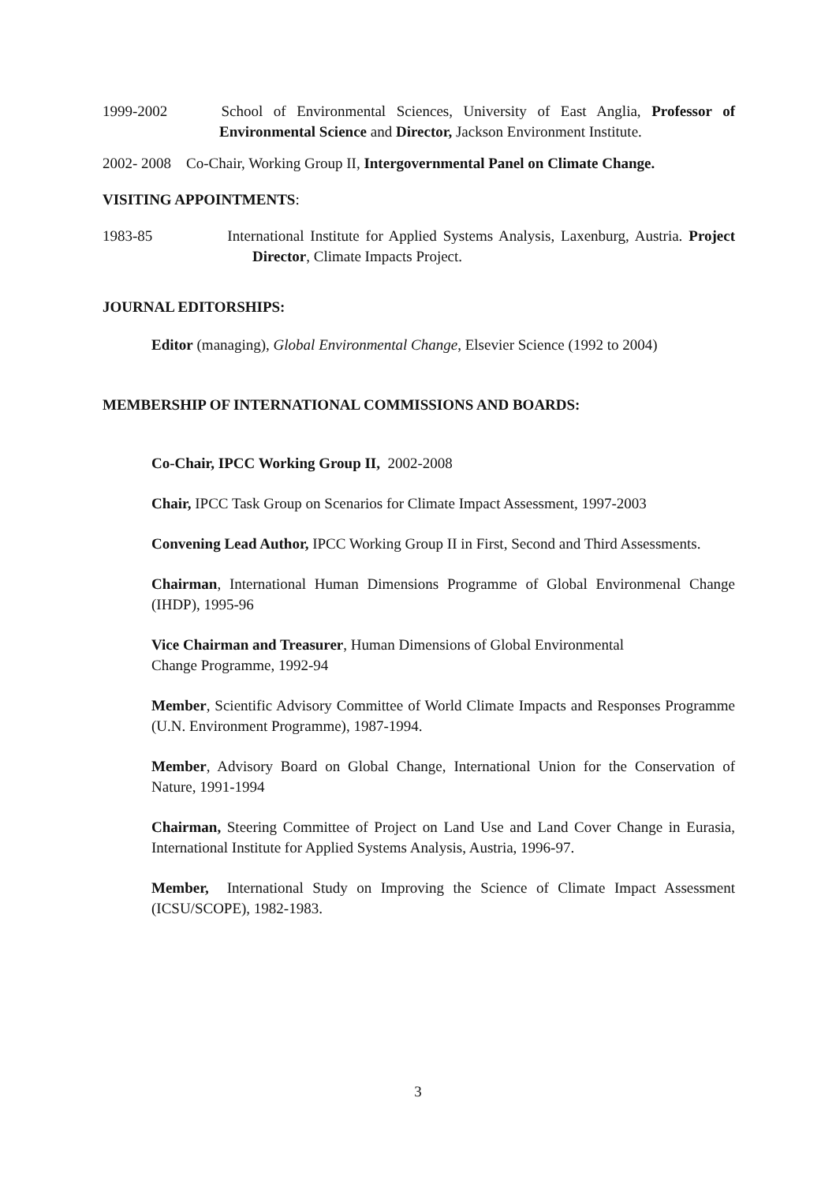1999-2002 School of Environmental Sciences, University of East Anglia, Professor of Environmental Science and Director, Jackson Environment Institute.
2002- 2008 Co-Chair, Working Group II, Intergovernmental Panel on Climate Change.
VISITING APPOINTMENTS:
1983-85 International Institute for Applied Systems Analysis, Laxenburg, Austria. Project Director, Climate Impacts Project.
JOURNAL EDITORSHIPS:
Editor (managing), Global Environmental Change, Elsevier Science (1992 to 2004)
MEMBERSHIP OF INTERNATIONAL COMMISSIONS AND BOARDS:
Co-Chair, IPCC Working Group II, 2002-2008
Chair, IPCC Task Group on Scenarios for Climate Impact Assessment, 1997-2003
Convening Lead Author, IPCC Working Group II in First, Second and Third Assessments.
Chairman, International Human Dimensions Programme of Global Environmenal Change (IHDP), 1995-96
Vice Chairman and Treasurer, Human Dimensions of Global Environmental
Change Programme, 1992-94
Member, Scientific Advisory Committee of World Climate Impacts and Responses Programme (U.N. Environment Programme), 1987-1994.
Member, Advisory Board on Global Change, International Union for the Conservation of Nature, 1991-1994
Chairman, Steering Committee of Project on Land Use and Land Cover Change in Eurasia, International Institute for Applied Systems Analysis, Austria, 1996-97.
Member, International Study on Improving the Science of Climate Impact Assessment (ICSU/SCOPE), 1982-1983.
3